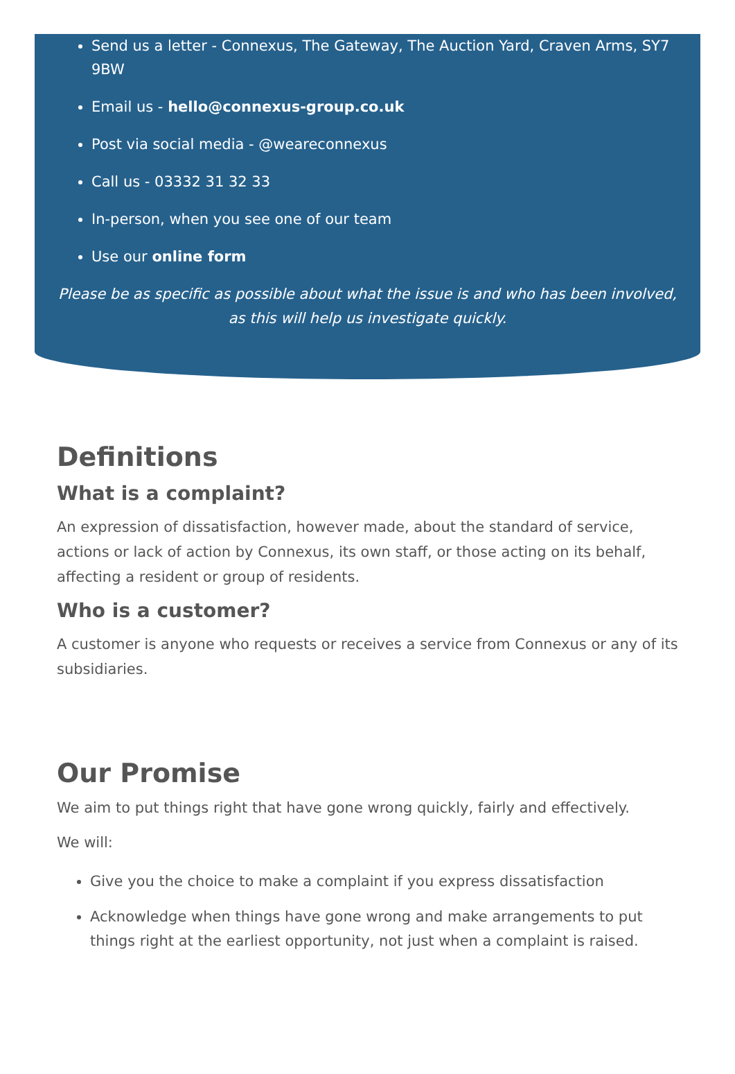Send us a letter - Connexus, The Gateway, The Auction Yard, Craven Arms, SY7 9BW
Email us - hello@connexus-group.co.uk
Post via social media - @weareconnexus
Call us - 03332 31 32 33
In-person, when you see one of our team
Use our online form
Please be as specific as possible about what the issue is and who has been involved, as this will help us investigate quickly.
Definitions
What is a complaint?
An expression of dissatisfaction, however made, about the standard of service, actions or lack of action by Connexus, its own staff, or those acting on its behalf, affecting a resident or group of residents.
Who is a customer?
A customer is anyone who requests or receives a service from Connexus or any of its subsidiaries.
Our Promise
We aim to put things right that have gone wrong quickly, fairly and effectively.
We will:
Give you the choice to make a complaint if you express dissatisfaction
Acknowledge when things have gone wrong and make arrangements to put things right at the earliest opportunity, not just when a complaint is raised.